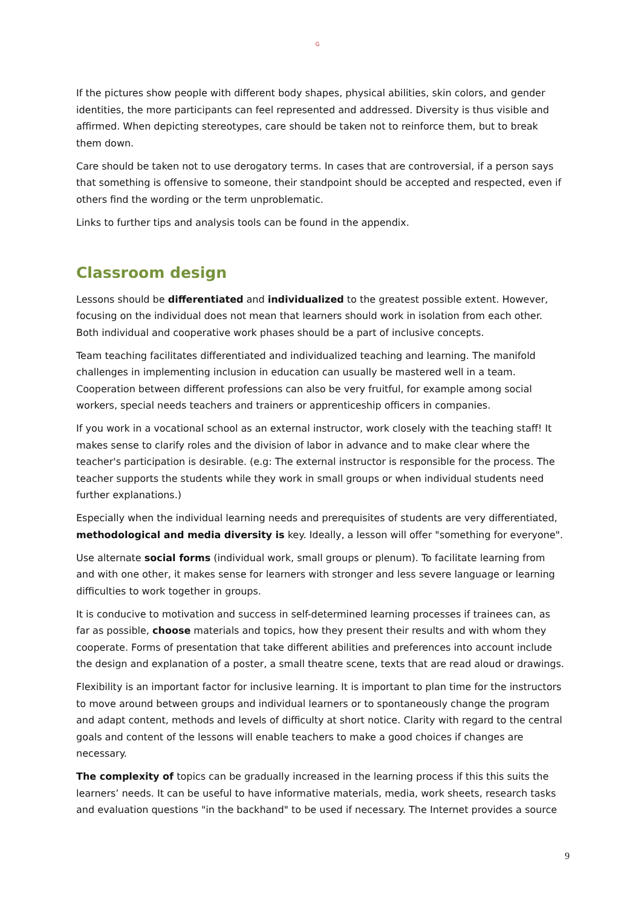G
If the pictures show people with different body shapes, physical abilities, skin colors, and gender identities, the more participants can feel represented and addressed. Diversity is thus visible and affirmed. When depicting stereotypes, care should be taken not to reinforce them, but to break them down.
Care should be taken not to use derogatory terms. In cases that are controversial, if a person says that something is offensive to someone, their standpoint should be accepted and respected, even if others find the wording or the term unproblematic.
Links to further tips and analysis tools can be found in the appendix.
Classroom design
Lessons should be differentiated and individualized to the greatest possible extent. However, focusing on the individual does not mean that learners should work in isolation from each other. Both individual and cooperative work phases should be a part of inclusive concepts.
Team teaching facilitates differentiated and individualized teaching and learning. The manifold challenges in implementing inclusion in education can usually be mastered well in a team. Cooperation between different professions can also be very fruitful, for example among social workers, special needs teachers and trainers or apprenticeship officers in companies.
If you work in a vocational school as an external instructor, work closely with the teaching staff! It makes sense to clarify roles and the division of labor in advance and to make clear where the teacher's participation is desirable. (e.g: The external instructor is responsible for the process. The teacher supports the students while they work in small groups or when individual students need further explanations.)
Especially when the individual learning needs and prerequisites of students are very differentiated, methodological and media diversity is key. Ideally, a lesson will offer "something for everyone".
Use alternate social forms (individual work, small groups or plenum). To facilitate learning from and with one other, it makes sense for learners with stronger and less severe language or learning difficulties to work together in groups.
It is conducive to motivation and success in self-determined learning processes if trainees can, as far as possible, choose materials and topics, how they present their results and with whom they cooperate. Forms of presentation that take different abilities and preferences into account include the design and explanation of a poster, a small theatre scene, texts that are read aloud or drawings.
Flexibility is an important factor for inclusive learning. It is important to plan time for the instructors to move around between groups and individual learners or to spontaneously change the program and adapt content, methods and levels of difficulty at short notice. Clarity with regard to the central goals and content of the lessons will enable teachers to make a good choices if changes are necessary.
The complexity of topics can be gradually increased in the learning process if this this suits the learners’ needs. It can be useful to have informative materials, media, work sheets, research tasks and evaluation questions "in the backhand" to be used if necessary. The Internet provides a source
9